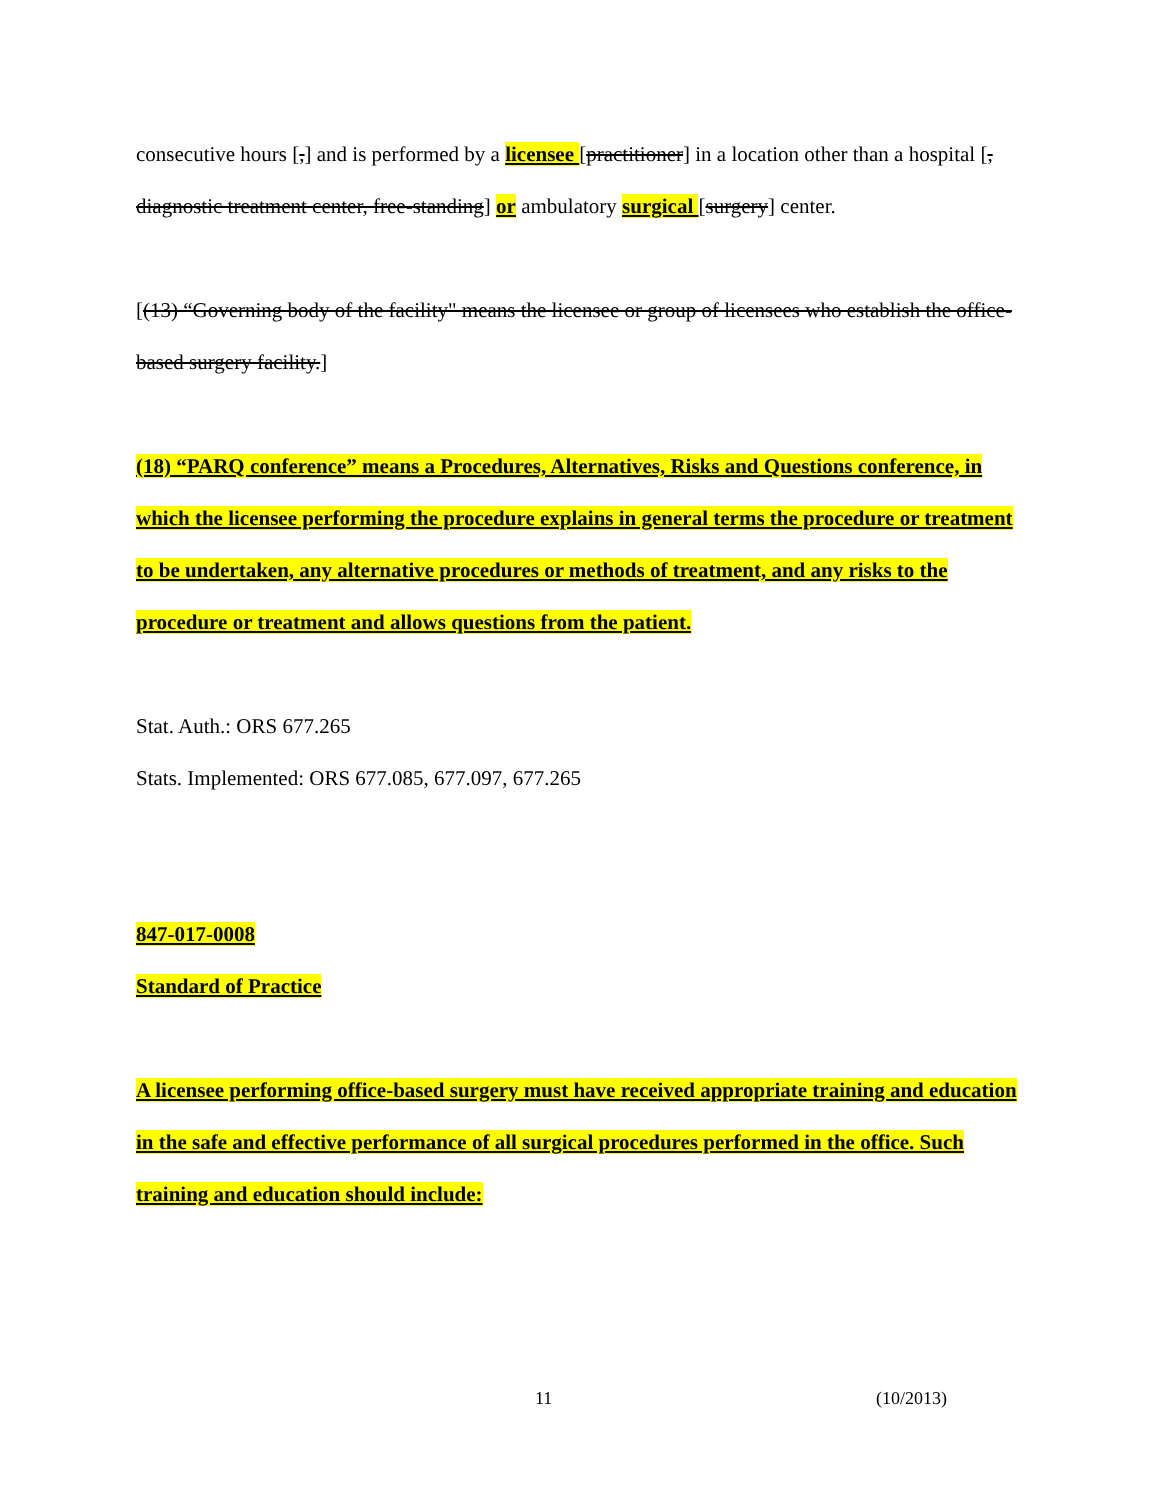consecutive hours [,] and is performed by a licensee [practitioner] in a location other than a hospital [, diagnostic treatment center, free-standing] or ambulatory surgical [surgery] center.
[(13) “Governing body of the facility" means the licensee or group of licensees who establish the office-based surgery facility.]
(18) “PARQ conference” means a Procedures, Alternatives, Risks and Questions conference, in which the licensee performing the procedure explains in general terms the procedure or treatment to be undertaken, any alternative procedures or methods of treatment, and any risks to the procedure or treatment and allows questions from the patient.
Stat. Auth.: ORS 677.265
Stats. Implemented: ORS 677.085, 677.097, 677.265
847-017-0008
Standard of Practice
A licensee performing office-based surgery must have received appropriate training and education in the safe and effective performance of all surgical procedures performed in the office. Such training and education should include:
11 (10/2013)